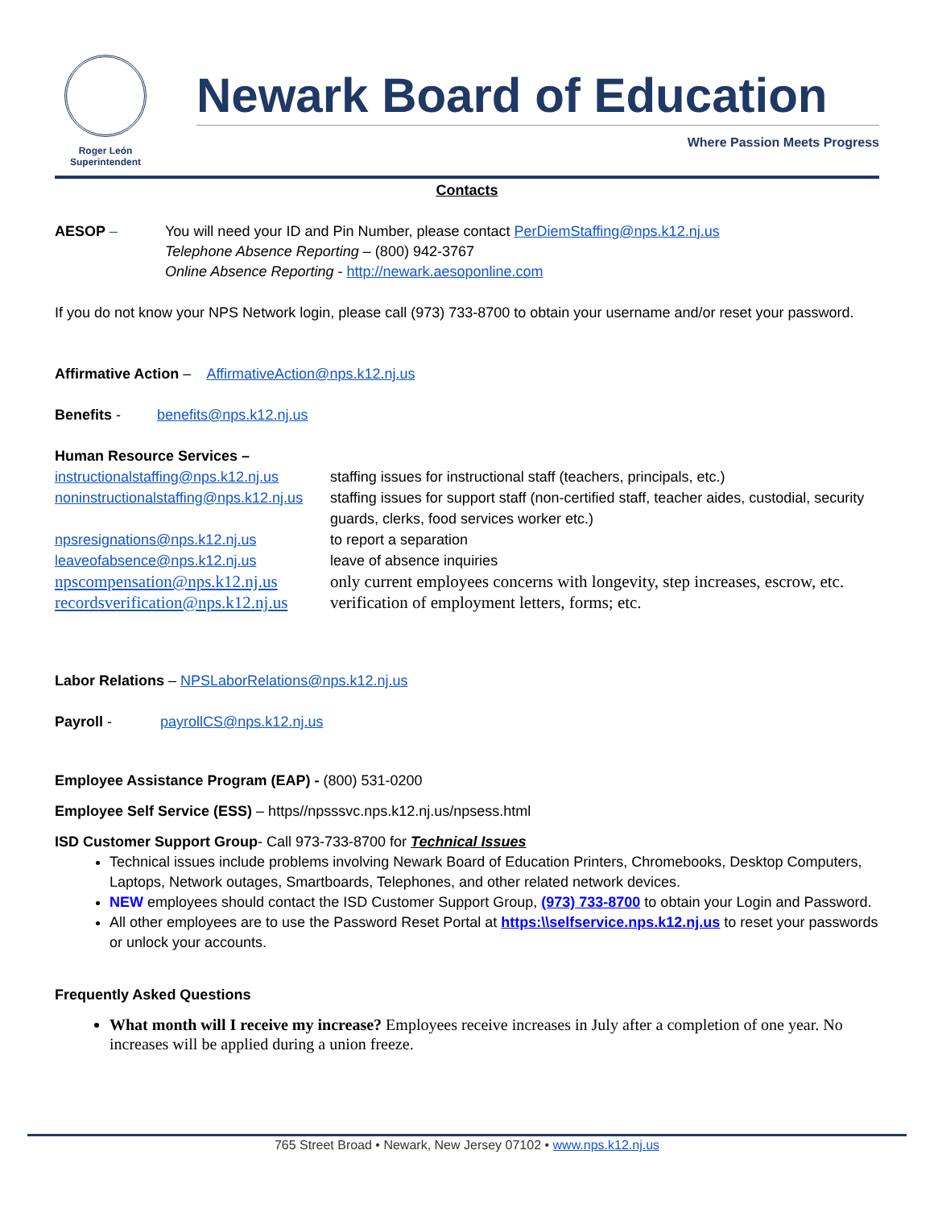Roger León
Superintendent
Newark Board of Education
Where Passion Meets Progress
Contacts
AESOP – You will need your ID and Pin Number, please contact PerDiemStaffing@nps.k12.nj.us
Telephone Absence Reporting – (800) 942-3767
Online Absence Reporting - http://newark.aesoponline.com
If you do not know your NPS Network login, please call (973) 733-8700 to obtain your username and/or reset your password.
Affirmative Action – AffirmativeAction@nps.k12.nj.us
Benefits - benefits@nps.k12.nj.us
Human Resource Services –
| instructionalstaffing@nps.k12.nj.us | staffing issues for instructional staff (teachers, principals, etc.) |
| noninstructionalstaffing@nps.k12.nj.us | staffing issues for support staff (non-certified staff, teacher aides, custodial, security guards, clerks, food services worker etc.) |
| npsresignations@nps.k12.nj.us | to report a separation |
| leaveofabsence@nps.k12.nj.us | leave of absence inquiries |
| npscompensation@nps.k12.nj.us | only current employees concerns with longevity, step increases, escrow, etc. |
| recordsverification@nps.k12.nj.us | verification of employment letters, forms; etc. |
Labor Relations – NPSLaborRelations@nps.k12.nj.us
Payroll - payrollCS@nps.k12.nj.us
Employee Assistance Program (EAP) - (800) 531-0200
Employee Self Service (ESS) – https//npsssvc.nps.k12.nj.us/npsess.html
ISD Customer Support Group- Call 973-733-8700 for Technical Issues
Technical issues include problems involving Newark Board of Education Printers, Chromebooks, Desktop Computers, Laptops, Network outages, Smartboards, Telephones, and other related network devices.
NEW employees should contact the ISD Customer Support Group, (973) 733-8700 to obtain your Login and Password.
All other employees are to use the Password Reset Portal at https:\\selfservice.nps.k12.nj.us to reset your passwords or unlock your accounts.
Frequently Asked Questions
What month will I receive my increase? Employees receive increases in July after a completion of one year. No increases will be applied during a union freeze.
765 Street Broad • Newark, New Jersey 07102 • www.nps.k12.nj.us